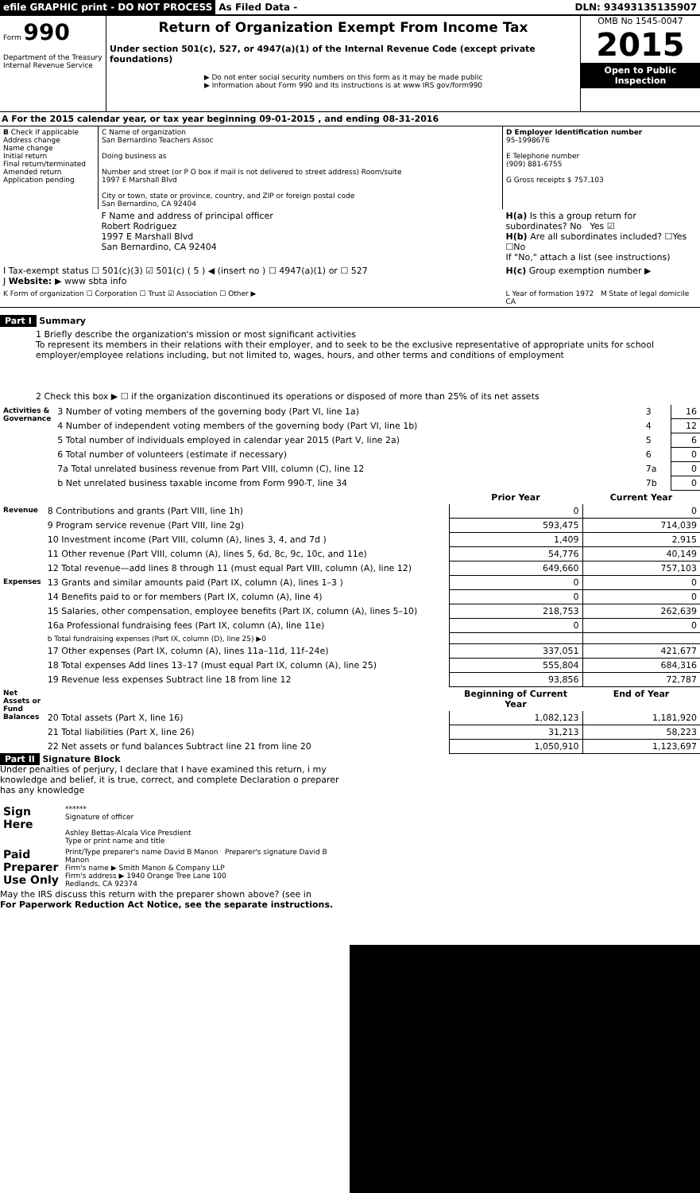efile GRAPHIC print - DO NOT PROCESS
As Filed Data - DLN: 93493135135907
Form 990
Department of the Treasury
Internal Revenue Service
Return of Organization Exempt From Income Tax
Under section 501(c), 527, or 4947(a)(1) of the Internal Revenue Code (except private foundations)
▶ Do not enter social security numbers on this form as it may be made public
▶ Information about Form 990 and its instructions is at www IRS gov/form990
OMB No 1545-0047
2015
Open to Public Inspection
A For the 2015 calendar year, or tax year beginning 09-01-2015 , and ending 08-31-2016
| B Check if applicable Address change Name change Initial return Final return/terminated Amended return Application pending | C Name of organization San Bernardino Teachers Assoc Doing business as Number and street (or P O box if mail is not delivered to street address) Room/suite 1997 E Marshall Blvd City or town, state or province, country, and ZIP or foreign postal code San Bernardino, CA 92404 | D Employer identification number 95-1998676 E Telephone number (909) 881-6755 G Gross receipts $ 757,103 |
| | F Name and address of principal officer Robert Rodriguez 1997 E Marshall Blvd San Bernardino, CA 92404 | H(a) Is this a group return for subordinates? No Yes ☑ H(b) Are all subordinates included? ☐Yes ☐No If "No," attach a list (see instructions) |
| I Tax-exempt status ☐ 501(c)(3) ☑ 501(c) ( 5 ) ◀ (insert no ) ☐ 4947(a)(1) or ☐ 527 J Website: ▶ www sbta info | | H(c) Group exemption number ▶ |
| K Form of organization ☐ Corporation ☐ Trust ☑ Association ☐ Other ▶ | | L Year of formation 1972 M State of legal domicile CA |
Part I Summary
1 Briefly describe the organization's mission or most significant activities
To represent its members in their relations with their employer, and to seek to be the exclusive representative of appropriate units for school employer/employee relations including, but not limited to, wages, hours, and other terms and conditions of employment
2 Check this box ▶ ☐ if the organization discontinued its operations or disposed of more than 25% of its net assets
| Activities & Governance | 3 Number of voting members of the governing body (Part VI, line 1a) | 3 | 16 |
| | 4 Number of independent voting members of the governing body (Part VI, line 1b) | 4 | 12 |
| | 5 Total number of individuals employed in calendar year 2015 (Part V, line 2a) | 5 | 6 |
| | 6 Total number of volunteers (estimate if necessary) | 6 | 0 |
| | 7a Total unrelated business revenue from Part VIII, column (C), line 12 | 7a | 0 |
| | b Net unrelated business taxable income from Form 990-T, line 34 | 7b | 0 |
| | | Prior Year | Current Year |
| Revenue | 8 Contributions and grants (Part VIII, line 1h) | 0 | 0 |
| | 9 Program service revenue (Part VIII, line 2g) | 593,475 | 714,039 |
| | 10 Investment income (Part VIII, column (A), lines 3, 4, and 7d ) | 1,409 | 2,915 |
| | 11 Other revenue (Part VIII, column (A), lines 5, 6d, 8c, 9c, 10c, and 11e) | 54,776 | 40,149 |
| | 12 Total revenue—add lines 8 through 11 (must equal Part VIII, column (A), line 12) | 649,660 | 757,103 |
| Expenses | 13 Grants and similar amounts paid (Part IX, column (A), lines 1–3 ) | 0 | 0 |
| | 14 Benefits paid to or for members (Part IX, column (A), line 4) | 0 | 0 |
| | 15 Salaries, other compensation, employee benefits (Part IX, column (A), lines 5–10) | 218,753 | 262,639 |
| | 16a Professional fundraising fees (Part IX, column (A), line 11e) | 0 | 0 |
| | b Total fundraising expenses (Part IX, column (D), line 25) ▶0 | | |
| | 17 Other expenses (Part IX, column (A), lines 11a–11d, 11f–24e) | 337,051 | 421,677 |
| | 18 Total expenses Add lines 13–17 (must equal Part IX, column (A), line 25) | 555,804 | 684,316 |
| | 19 Revenue less expenses Subtract line 18 from line 12 | 93,856 | 72,787 |
| Net Assets or Fund Balances | | Beginning of Current Year | End of Year |
| | 20 Total assets (Part X, line 16) | 1,082,123 | 1,181,920 |
| | 21 Total liabilities (Part X, line 26) | 31,213 | 58,223 |
| | 22 Net assets or fund balances Subtract line 21 from line 20 | 1,050,910 | 1,123,697 |
Part II Signature Block
Under penalties of perjury, I declare that I have examined this return, i my knowledge and belief, it is true, correct, and complete Declaration o preparer has any knowledge
| Sign Here | ****** Signature of officer Ashley Bettas-Alcala Vice Presdient Type or print name and title |
| Paid Preparer Use Only | Print/Type preparer's name David B Manon Preparer's signature David B Manon Firm's name ▶ Smith Manon & Company LLP Firm's address ▶ 1940 Orange Tree Lane 100 Redlands, CA 92374 |
May the IRS discuss this return with the preparer shown above? (see in
For Paperwork Reduction Act Notice, see the separate instructions.